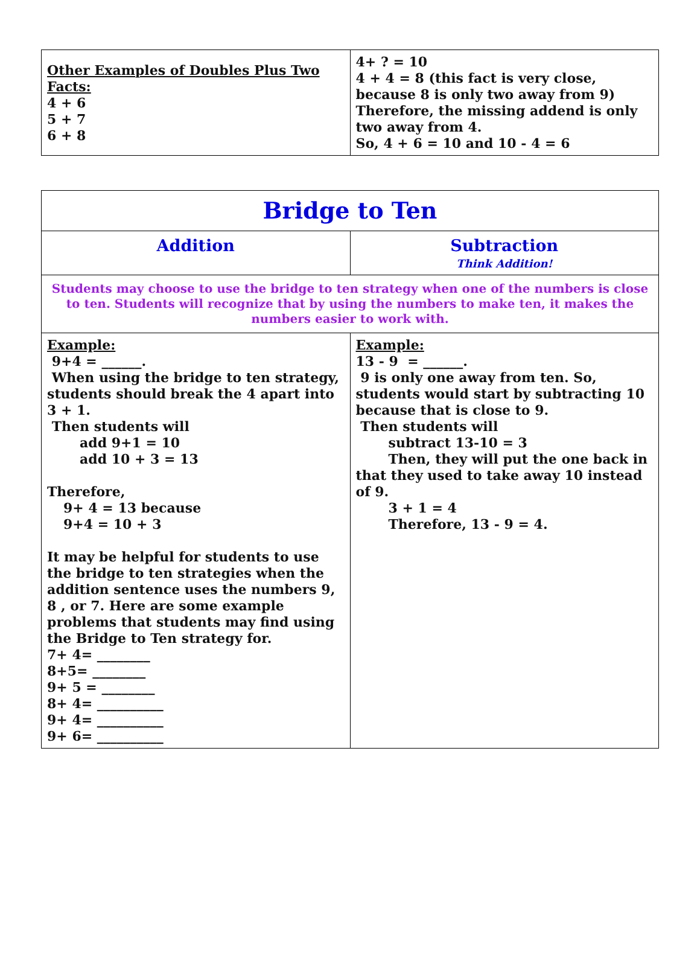| Other Examples of Doubles Plus Two Facts: 4 + 6 5 + 7 6 + 8 | 4+ ? = 10 4 + 4 = 8 (this fact is very close, because 8 is only two away from 9) Therefore, the missing addend is only two away from 4. So, 4 + 6 = 10 and 10 - 4 = 6 |
| Bridge to Ten | |
| Addition | Subtraction Think Addition! |
| Students may choose to use the bridge to ten strategy when one of the numbers is close to ten. Students will recognize that by using the numbers to make ten, it makes the numbers easier to work with. | |
| Example: 9+4 = ______. When using the bridge to ten strategy, students should break the 4 apart into 3 + 1. Then students will add 9+1 = 10 add 10 + 3 = 13 Therefore, 9+ 4 = 13 because 9+4 = 10 + 3 It may be helpful for students to use the bridge to ten strategies when the addition sentence uses the numbers 9, 8 , or 7. Here are some example problems that students may find using the Bridge to Ten strategy for. 7+ 4= ________ 8+5= ________ 9+ 5 = ________ 8+ 4= __________ 9+ 4= __________ 9+ 6= __________ | Example: 13 - 9 = ______. 9 is only one away from ten. So, students would start by subtracting 10 because that is close to 9. Then students will subtract 13-10 = 3 Then, they will put the one back in that they used to take away 10 instead of 9. 3 + 1 = 4 Therefore, 13 - 9 = 4. |